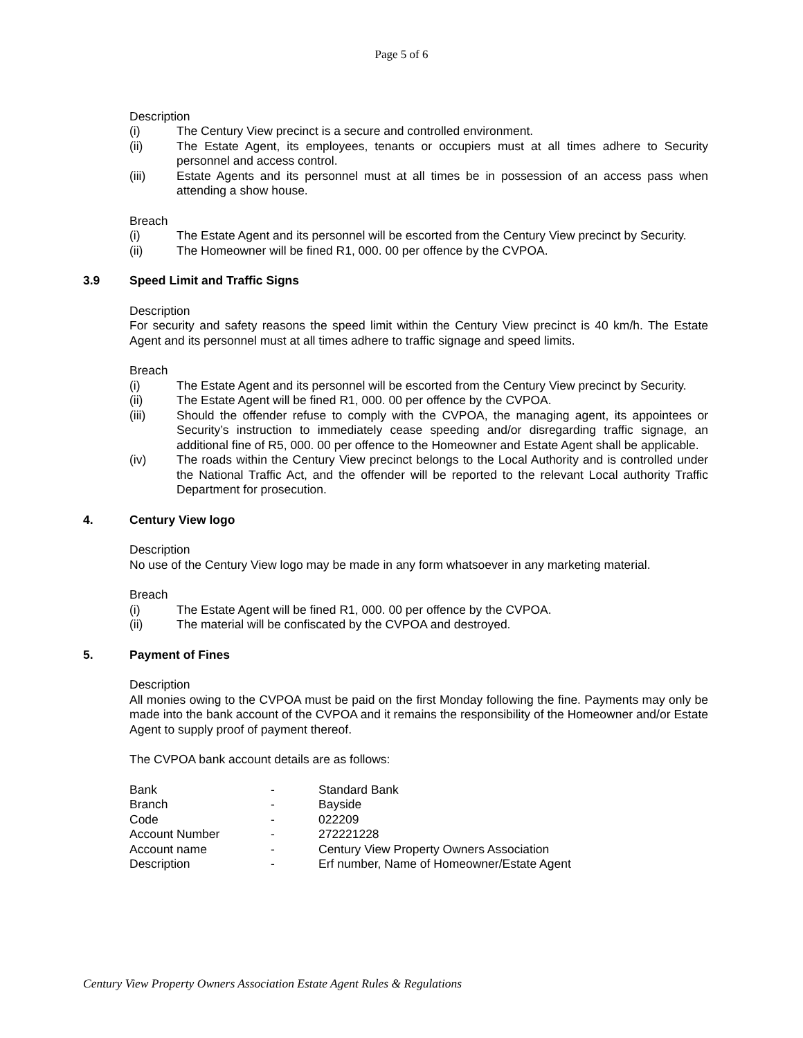Page 5 of 6
Description
(i) The Century View precinct is a secure and controlled environment.
(ii) The Estate Agent, its employees, tenants or occupiers must at all times adhere to Security personnel and access control.
(iii) Estate Agents and its personnel must at all times be in possession of an access pass when attending a show house.
Breach
(i) The Estate Agent and its personnel will be escorted from the Century View precinct by Security.
(ii) The Homeowner will be fined R1, 000. 00 per offence by the CVPOA.
3.9 Speed Limit and Traffic Signs
Description
For security and safety reasons the speed limit within the Century View precinct is 40 km/h. The Estate Agent and its personnel must at all times adhere to traffic signage and speed limits.
Breach
(i) The Estate Agent and its personnel will be escorted from the Century View precinct by Security.
(ii) The Estate Agent will be fined R1, 000. 00 per offence by the CVPOA.
(iii) Should the offender refuse to comply with the CVPOA, the managing agent, its appointees or Security’s instruction to immediately cease speeding and/or disregarding traffic signage, an additional fine of R5, 000. 00 per offence to the Homeowner and Estate Agent shall be applicable.
(iv) The roads within the Century View precinct belongs to the Local Authority and is controlled under the National Traffic Act, and the offender will be reported to the relevant Local authority Traffic Department for prosecution.
4. Century View logo
Description
No use of the Century View logo may be made in any form whatsoever in any marketing material.
Breach
(i) The Estate Agent will be fined R1, 000. 00 per offence by the CVPOA.
(ii) The material will be confiscated by the CVPOA and destroyed.
5. Payment of Fines
Description
All monies owing to the CVPOA must be paid on the first Monday following the fine. Payments may only be made into the bank account of the CVPOA and it remains the responsibility of the Homeowner and/or Estate Agent to supply proof of payment thereof.
The CVPOA bank account details are as follows:
| Bank | - | Standard Bank |
| Branch | - | Bayside |
| Code | - | 022209 |
| Account Number | - | 272221228 |
| Account name | - | Century View Property Owners Association |
| Description | - | Erf number, Name of Homeowner/Estate Agent |
Century View Property Owners Association Estate Agent Rules & Regulations